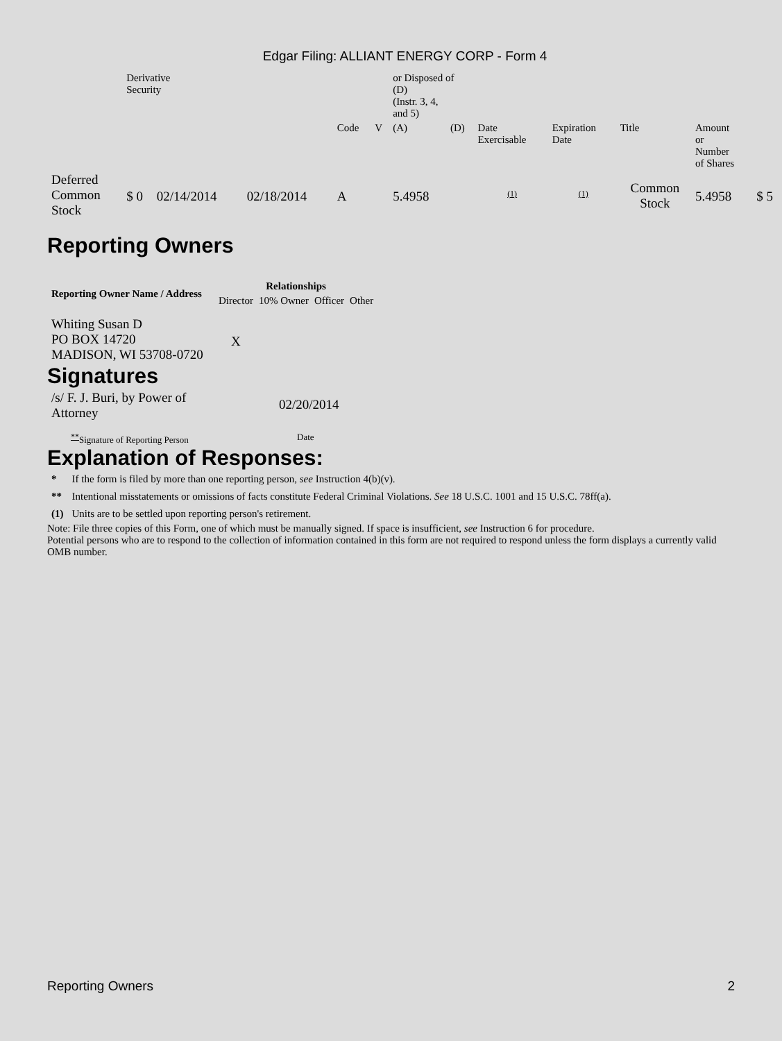Edgar Filing: ALLIANT ENERGY CORP - Form 4
| | Derivative Security | | | | | or Disposed of (D) (Instr. 3, 4, and 5) | | | | | | |
| | | | | Code | V | (A) | (D) | Date Exercisable | Expiration Date | Title | Amount or Number of Shares | |
| Deferred Common Stock | $ 0 | 02/14/2014 | 02/18/2014 | A | | 5.4958 | | (1) | (1) | Common Stock | 5.4958 | $ 5 |
Reporting Owners
| Reporting Owner Name / Address | Relationships | | | |
| --- | --- | --- | --- | --- |
| | Director | 10% Owner | Officer | Other |
| Whiting Susan D PO BOX 14720 MADISON, WI 53708-0720 | X | | | |
Signatures
| /s/ F. J. Buri, by Power of Attorney | 02/20/2014 |
| ** Signature of Reporting Person | Date |
Explanation of Responses:
| * | If the form is filed by more than one reporting person, see Instruction 4(b)(v). |
| ** | Intentional misstatements or omissions of facts constitute Federal Criminal Violations. See 18 U.S.C. 1001 and 15 U.S.C. 78ff(a). |
| (1) | Units are to be settled upon reporting person's retirement. |
Note: File three copies of this Form, one of which must be manually signed. If space is insufficient, see Instruction 6 for procedure.
Potential persons who are to respond to the collection of information contained in this form are not required to respond unless the form displays a currently valid OMB number.
Reporting Owners 2